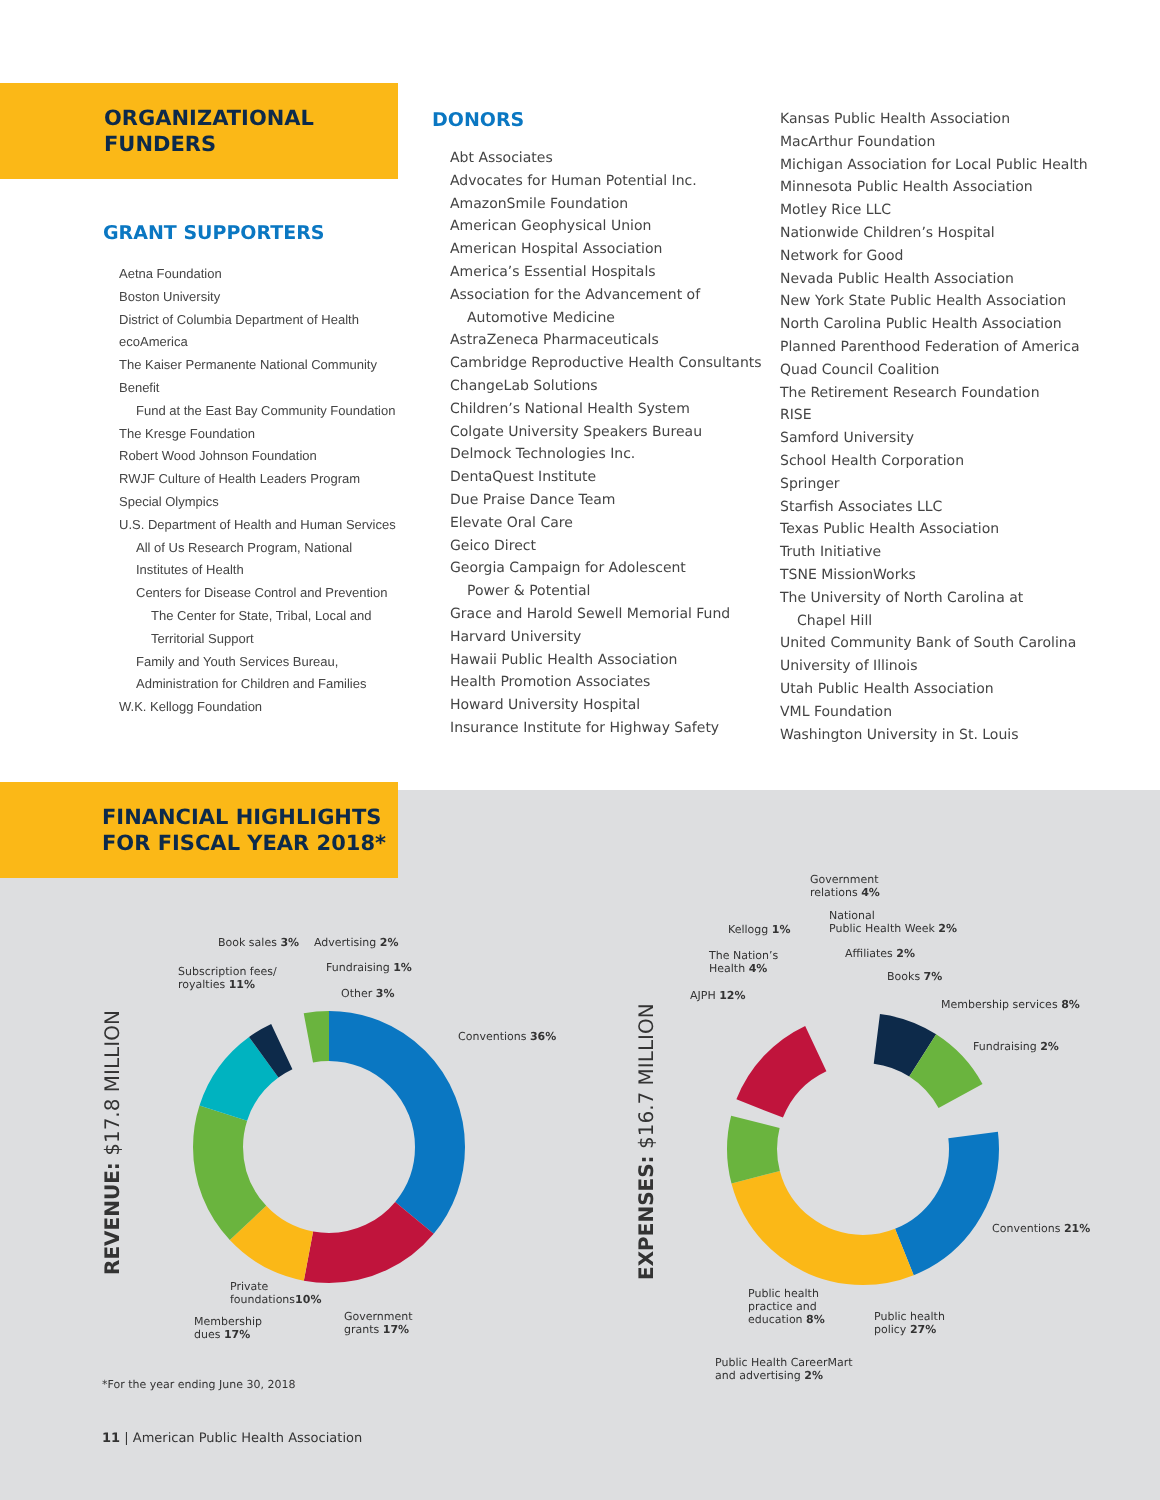ORGANIZATIONAL
FUNDERS
GRANT SUPPORTERS
Aetna Foundation
Boston University
District of Columbia Department of Health
ecoAmerica
The Kaiser Permanente National Community Benefit
Fund at the East Bay Community Foundation
The Kresge Foundation
Robert Wood Johnson Foundation
RWJF Culture of Health Leaders Program
Special Olympics
U.S. Department of Health and Human Services
All of Us Research Program, National Institutes of Health
Centers for Disease Control and Prevention
The Center for State, Tribal, Local and Territorial Support
Family and Youth Services Bureau, Administration for Children and Families
W.K. Kellogg Foundation
DONORS
Abt Associates
Advocates for Human Potential Inc.
AmazonSmile Foundation
American Geophysical Union
American Hospital Association
America’s Essential Hospitals
Association for the Advancement of
Automotive Medicine
AstraZeneca Pharmaceuticals
Cambridge Reproductive Health Consultants
ChangeLab Solutions
Children’s National Health System
Colgate University Speakers Bureau
Delmock Technologies Inc.
DentaQuest Institute
Due Praise Dance Team
Elevate Oral Care
Geico Direct
Georgia Campaign for Adolescent
Power & Potential
Grace and Harold Sewell Memorial Fund
Harvard University
Hawaii Public Health Association
Health Promotion Associates
Howard University Hospital
Insurance Institute for Highway Safety
Kansas Public Health Association
MacArthur Foundation
Michigan Association for Local Public Health
Minnesota Public Health Association
Motley Rice LLC
Nationwide Children’s Hospital
Network for Good
Nevada Public Health Association
New York State Public Health Association
North Carolina Public Health Association
Planned Parenthood Federation of America
Quad Council Coalition
The Retirement Research Foundation
RISE
Samford University
School Health Corporation
Springer
Starfish Associates LLC
Texas Public Health Association
Truth Initiative
TSNE MissionWorks
The University of North Carolina at
Chapel Hill
United Community Bank of South Carolina
University of Illinois
Utah Public Health Association
VML Foundation
Washington University in St. Louis
FINANCIAL HIGHLIGHTS
FOR FISCAL YEAR 2018*
REVENUE: $17.8 MILLION EXPENSES: $16.7 MILLION
Book sales 3% Advertising 2%
Subscription fees/
royalties 11%
Fundraising 1%
Other 3%
Conventions 36%
Private
foundations10%
Membership
dues 17%
Government
grants 17%
Government
relations 4%
Kellogg 1%
National
Public Health Week 2%
The Nation’s
Health 4%
Affiliates 2%
Books 7%
AJPH 12%
Membership services 8%
Fundraising 2%
Conventions 21%
Public health
practice and
education 8%
Public health
policy 27%
Public Health CareerMart
and advertising 2%
*For the year ending June 30, 2018
11 | American Public Health Association